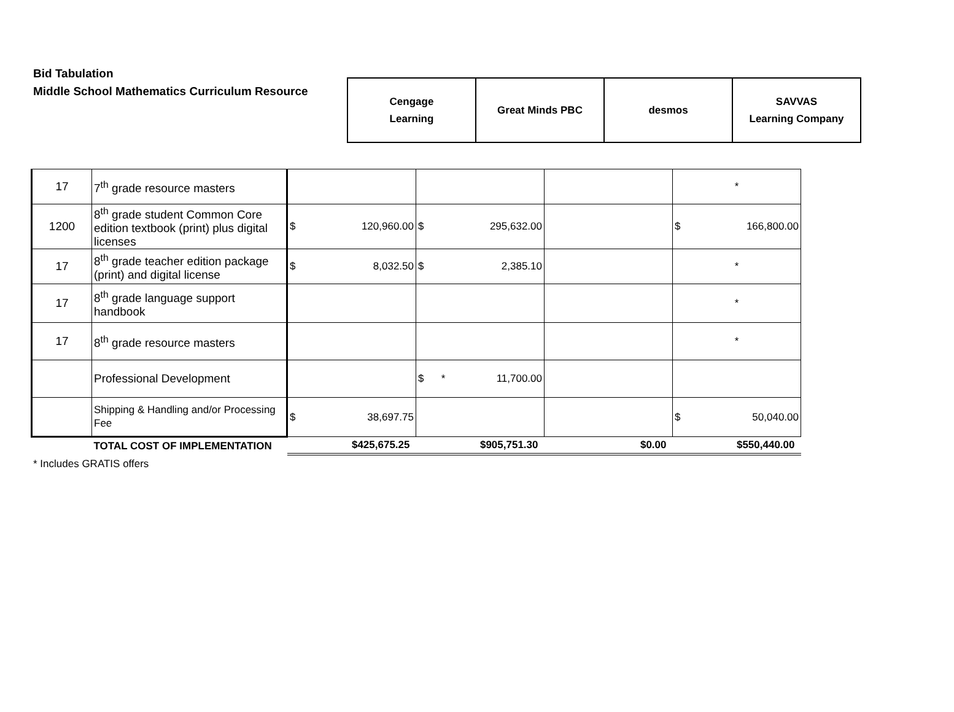Bid Tabulation
Middle School Mathematics Curriculum Resource
| Cengage Learning | Great Minds PBC | desmos | SAVVAS Learning Company |
| 17 | 7<sup>th</sup> grade resource masters | | | | * |
| 1200 | 8<sup>th</sup> grade student Common Core edition textbook (print) plus digital licenses | $ 120,960.00 | $ 295,632.00 | | $ 166,800.00 |
| 17 | 8<sup>th</sup> grade teacher edition package (print) and digital license | $ 8,032.50 | $ 2,385.10 | | * |
| 17 | 8<sup>th</sup> grade language support handbook | | | | * |
| 17 | 8<sup>th</sup> grade resource masters | | | | * |
| | Professional Development | | $ * 11,700.00 | | |
| | Shipping & Handling and/or Processing Fee | $ 38,697.75 | | | $ 50,040.00 |
| | TOTAL COST OF IMPLEMENTATION | $425,675.25 | $905,751.30 | $0.00 | $550,440.00 |
* Includes GRATIS offers